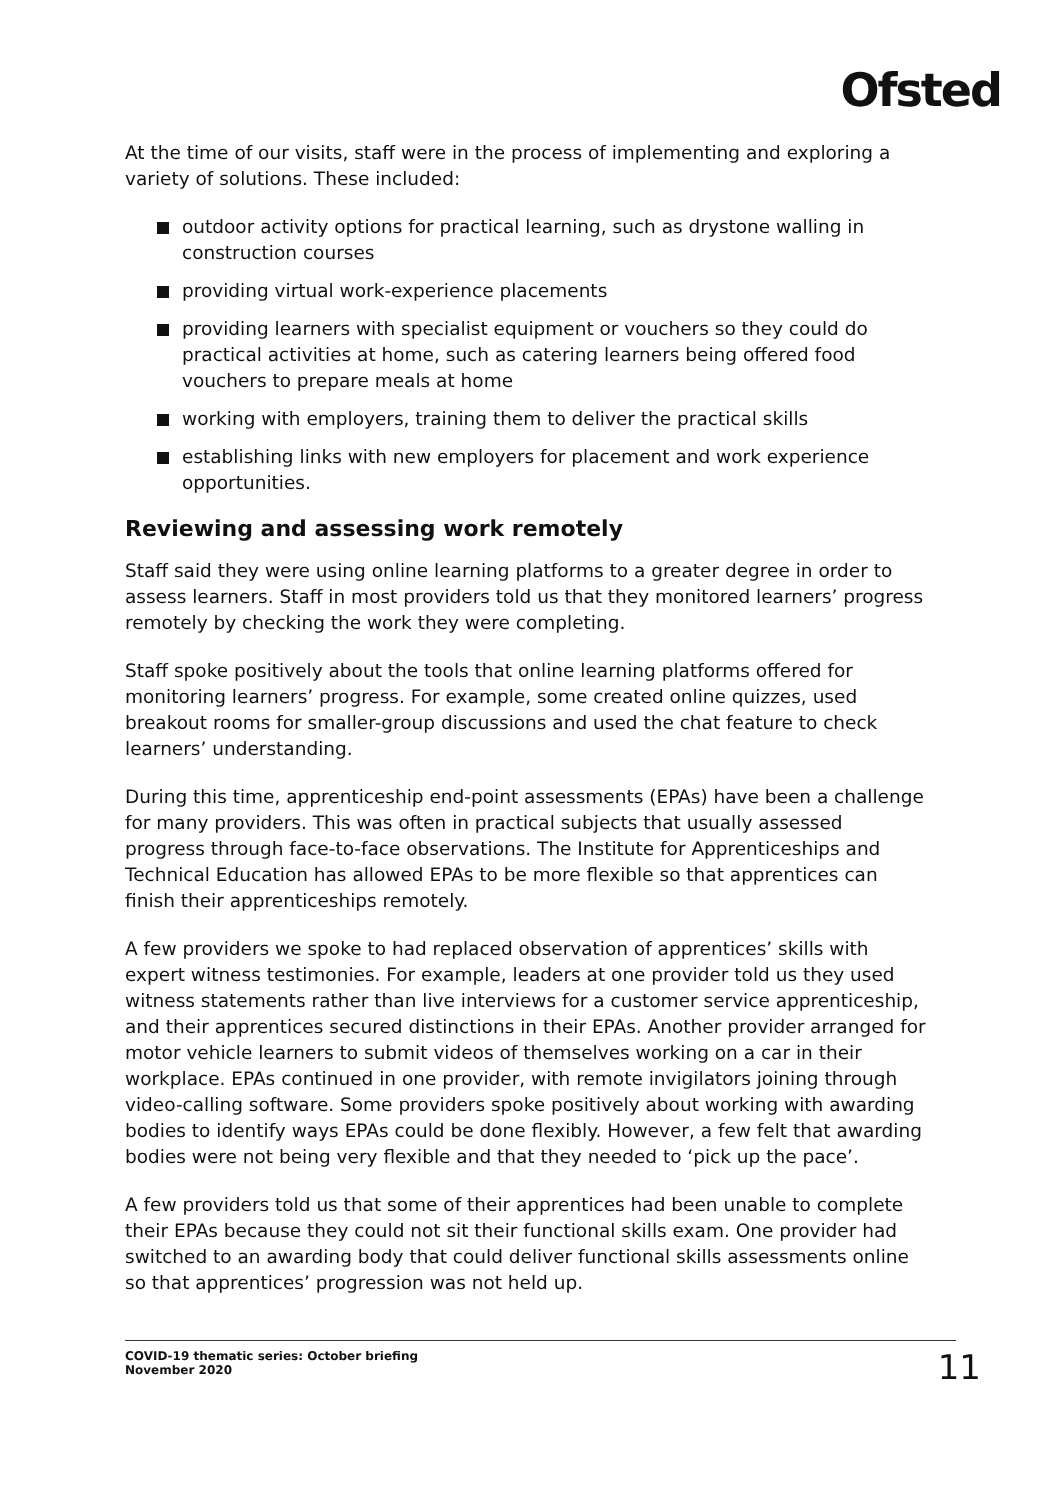Ofsted
At the time of our visits, staff were in the process of implementing and exploring a variety of solutions. These included:
outdoor activity options for practical learning, such as drystone walling in construction courses
providing virtual work-experience placements
providing learners with specialist equipment or vouchers so they could do practical activities at home, such as catering learners being offered food vouchers to prepare meals at home
working with employers, training them to deliver the practical skills
establishing links with new employers for placement and work experience opportunities.
Reviewing and assessing work remotely
Staff said they were using online learning platforms to a greater degree in order to assess learners. Staff in most providers told us that they monitored learners’ progress remotely by checking the work they were completing.
Staff spoke positively about the tools that online learning platforms offered for monitoring learners’ progress. For example, some created online quizzes, used breakout rooms for smaller-group discussions and used the chat feature to check learners’ understanding.
During this time, apprenticeship end-point assessments (EPAs) have been a challenge for many providers. This was often in practical subjects that usually assessed progress through face-to-face observations. The Institute for Apprenticeships and Technical Education has allowed EPAs to be more flexible so that apprentices can finish their apprenticeships remotely.
A few providers we spoke to had replaced observation of apprentices’ skills with expert witness testimonies. For example, leaders at one provider told us they used witness statements rather than live interviews for a customer service apprenticeship, and their apprentices secured distinctions in their EPAs. Another provider arranged for motor vehicle learners to submit videos of themselves working on a car in their workplace. EPAs continued in one provider, with remote invigilators joining through video-calling software. Some providers spoke positively about working with awarding bodies to identify ways EPAs could be done flexibly. However, a few felt that awarding bodies were not being very flexible and that they needed to ‘pick up the pace’.
A few providers told us that some of their apprentices had been unable to complete their EPAs because they could not sit their functional skills exam. One provider had switched to an awarding body that could deliver functional skills assessments online so that apprentices’ progression was not held up.
COVID-19 thematic series: October briefing
November 2020
11